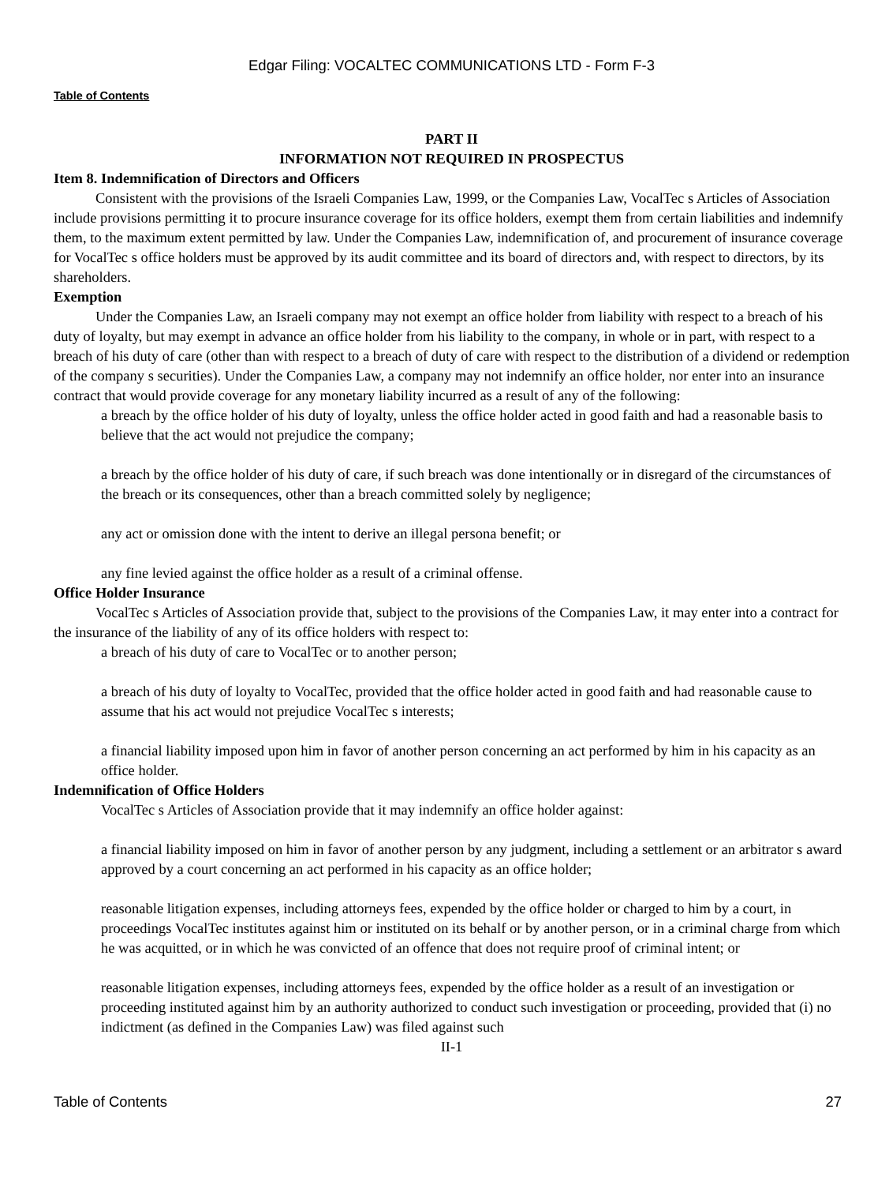Edgar Filing: VOCALTEC COMMUNICATIONS LTD - Form F-3
Table of Contents
PART II
INFORMATION NOT REQUIRED IN PROSPECTUS
Item 8. Indemnification of Directors and Officers
Consistent with the provisions of the Israeli Companies Law, 1999, or the Companies Law, VocalTec s Articles of Association include provisions permitting it to procure insurance coverage for its office holders, exempt them from certain liabilities and indemnify them, to the maximum extent permitted by law. Under the Companies Law, indemnification of, and procurement of insurance coverage for VocalTec s office holders must be approved by its audit committee and its board of directors and, with respect to directors, by its shareholders.
Exemption
Under the Companies Law, an Israeli company may not exempt an office holder from liability with respect to a breach of his duty of loyalty, but may exempt in advance an office holder from his liability to the company, in whole or in part, with respect to a breach of his duty of care (other than with respect to a breach of duty of care with respect to the distribution of a dividend or redemption of the company s securities). Under the Companies Law, a company may not indemnify an office holder, nor enter into an insurance contract that would provide coverage for any monetary liability incurred as a result of any of the following:
a breach by the office holder of his duty of loyalty, unless the office holder acted in good faith and had a reasonable basis to believe that the act would not prejudice the company;
a breach by the office holder of his duty of care, if such breach was done intentionally or in disregard of the circumstances of the breach or its consequences, other than a breach committed solely by negligence;
any act or omission done with the intent to derive an illegal persona benefit; or
any fine levied against the office holder as a result of a criminal offense.
Office Holder Insurance
VocalTec s Articles of Association provide that, subject to the provisions of the Companies Law, it may enter into a contract for the insurance of the liability of any of its office holders with respect to:
a breach of his duty of care to VocalTec or to another person;
a breach of his duty of loyalty to VocalTec, provided that the office holder acted in good faith and had reasonable cause to assume that his act would not prejudice VocalTec s interests;
a financial liability imposed upon him in favor of another person concerning an act performed by him in his capacity as an office holder.
Indemnification of Office Holders
VocalTec s Articles of Association provide that it may indemnify an office holder against:
a financial liability imposed on him in favor of another person by any judgment, including a settlement or an arbitrator s award approved by a court concerning an act performed in his capacity as an office holder;
reasonable litigation expenses, including attorneys fees, expended by the office holder or charged to him by a court, in proceedings VocalTec institutes against him or instituted on its behalf or by another person, or in a criminal charge from which he was acquitted, or in which he was convicted of an offence that does not require proof of criminal intent; or
reasonable litigation expenses, including attorneys fees, expended by the office holder as a result of an investigation or proceeding instituted against him by an authority authorized to conduct such investigation or proceeding, provided that (i) no indictment (as defined in the Companies Law) was filed against such
II-1
Table of Contents 27